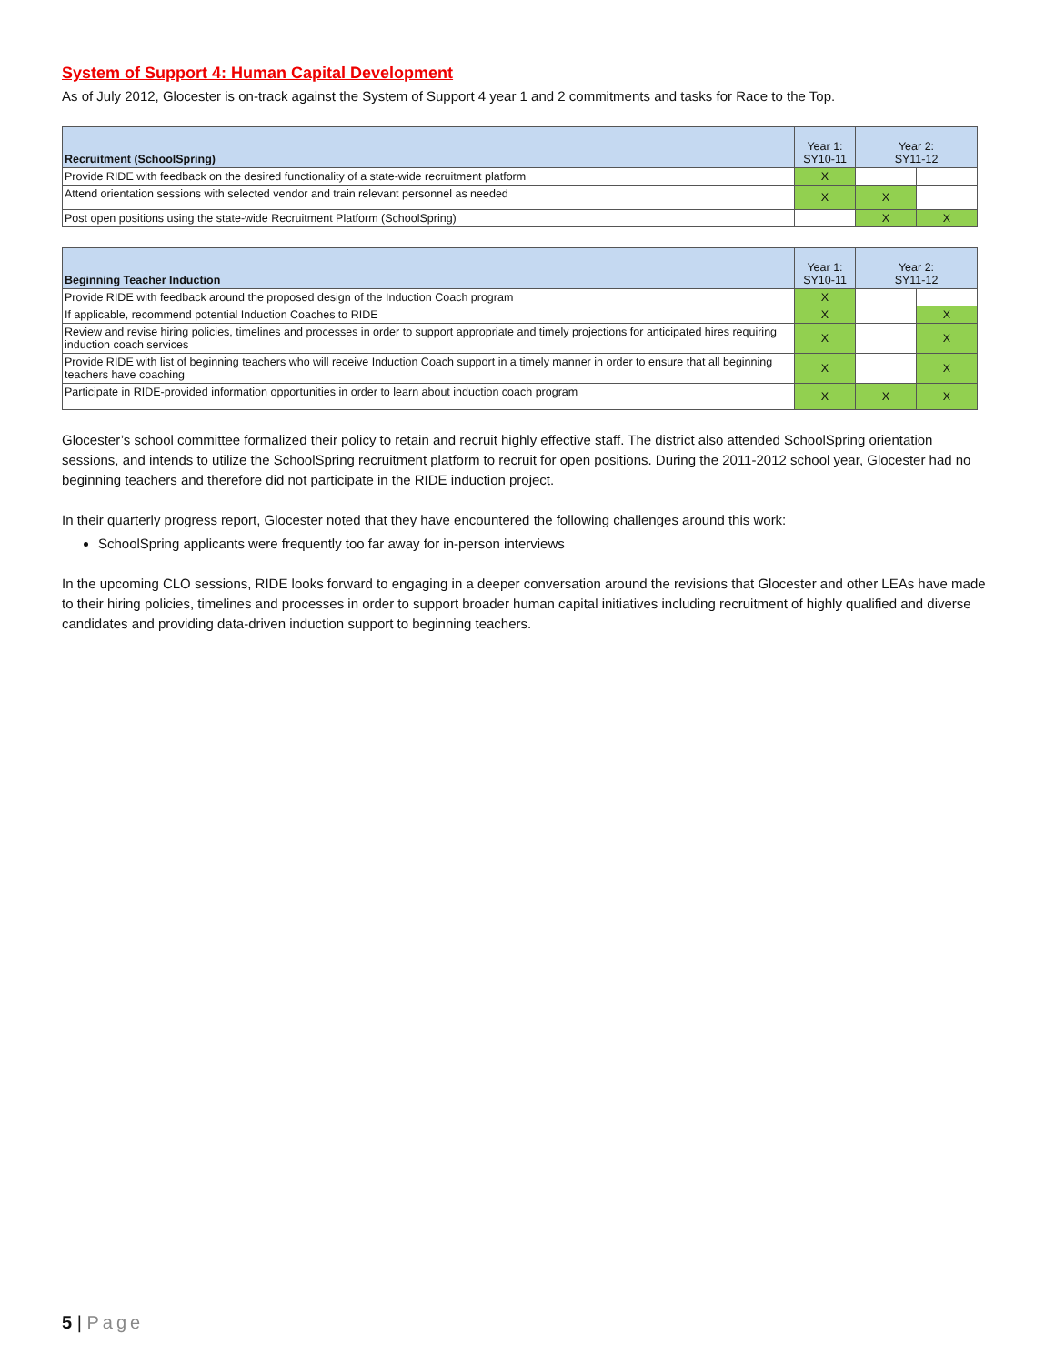System of Support 4: Human Capital Development
As of July 2012, Glocester is on-track against the System of Support 4 year 1 and 2 commitments and tasks for Race to the Top.
| Recruitment (SchoolSpring) | Year 1: SY10-11 | Year 2: SY11-12 | |
| --- | --- | --- | --- |
| Provide RIDE with feedback on the desired functionality of a state-wide recruitment platform | X | | |
| Attend orientation sessions with selected vendor and train relevant personnel as needed | X | X | |
| Post open positions using the state-wide Recruitment Platform (SchoolSpring) | | X | X |
| Beginning Teacher Induction | Year 1: SY10-11 | Year 2: SY11-12 | |
| --- | --- | --- | --- |
| Provide RIDE with feedback around the proposed design of the Induction Coach program | X | | |
| If applicable, recommend potential Induction Coaches to RIDE | X | | X |
| Review and revise hiring policies, timelines and processes in order to support appropriate and timely projections for anticipated hires requiring induction coach services | X | | X |
| Provide RIDE with list of beginning teachers who will receive Induction Coach support in a timely manner in order to ensure that all beginning teachers have coaching | X | | X |
| Participate in RIDE-provided information opportunities in order to learn about induction coach program | X | X | X |
Glocester’s school committee formalized their policy to retain and recruit highly effective staff. The district also attended SchoolSpring orientation sessions, and intends to utilize the SchoolSpring recruitment platform to recruit for open positions. During the 2011-2012 school year, Glocester had no beginning teachers and therefore did not participate in the RIDE induction project.
In their quarterly progress report, Glocester noted that they have encountered the following challenges around this work:
SchoolSpring applicants were frequently too far away for in-person interviews
In the upcoming CLO sessions, RIDE looks forward to engaging in a deeper conversation around the revisions that Glocester and other LEAs have made to their hiring policies, timelines and processes in order to support broader human capital initiatives including recruitment of highly qualified and diverse candidates and providing data-driven induction support to beginning teachers.
5 | Page